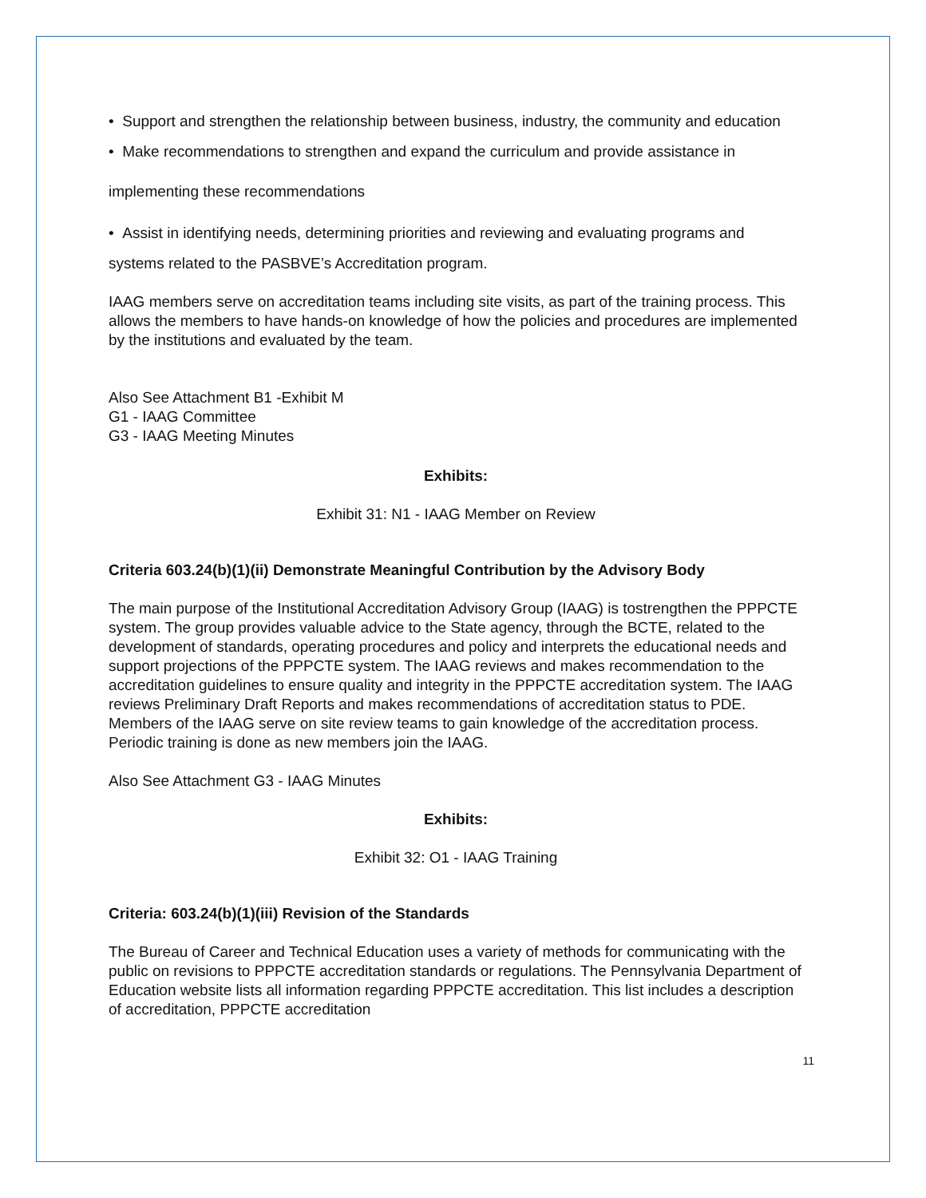• Support and strengthen the relationship between business, industry, the community and education
• Make recommendations to strengthen and expand the curriculum and provide assistance in
implementing these recommendations
• Assist in identifying needs, determining priorities and reviewing and evaluating programs and
systems related to the PASBVE’s Accreditation program.
IAAG members serve on accreditation teams including site visits, as part of the training process. This allows the members to have hands-on knowledge of how the policies and procedures are implemented by the institutions and evaluated by the team.
Also See Attachment B1 -Exhibit M
G1 - IAAG Committee
G3 - IAAG Meeting Minutes
Exhibits:
Exhibit 31: N1 - IAAG Member on Review
Criteria 603.24(b)(1)(ii) Demonstrate Meaningful Contribution by the Advisory Body
The main purpose of the Institutional Accreditation Advisory Group (IAAG) is tostrengthen the PPPCTE system. The group provides valuable advice to the State agency, through the BCTE, related to the development of standards, operating procedures and policy and interprets the educational needs and support projections of the PPPCTE system. The IAAG reviews and makes recommendation to the accreditation guidelines to ensure quality and integrity in the PPPCTE accreditation system. The IAAG reviews Preliminary Draft Reports and makes recommendations of accreditation status to PDE. Members of the IAAG serve on site review teams to gain knowledge of the accreditation process. Periodic training is done as new members join the IAAG.
Also See Attachment G3 - IAAG Minutes
Exhibits:
Exhibit 32: O1 - IAAG Training
Criteria: 603.24(b)(1)(iii) Revision of the Standards
The Bureau of Career and Technical Education uses a variety of methods for communicating with the public on revisions to PPPCTE accreditation standards or regulations. The Pennsylvania Department of Education website lists all information regarding PPPCTE accreditation. This list includes a description of accreditation, PPPCTE accreditation
11